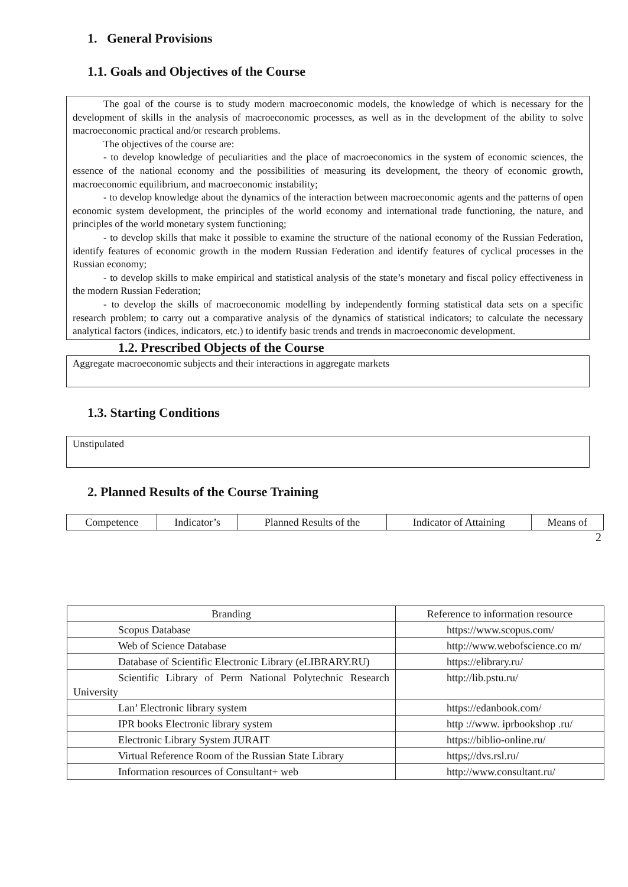1. General Provisions
1.1. Goals and Objectives of the Course
The goal of the course is to study modern macroeconomic models, the knowledge of which is necessary for the development of skills in the analysis of macroeconomic processes, as well as in the development of the ability to solve macroeconomic practical and/or research problems.
The objectives of the course are:
- to develop knowledge of peculiarities and the place of macroeconomics in the system of economic sciences, the essence of the national economy and the possibilities of measuring its development, the theory of economic growth, macroeconomic equilibrium, and macroeconomic instability;
- to develop knowledge about the dynamics of the interaction between macroeconomic agents and the patterns of open economic system development, the principles of the world economy and international trade functioning, the nature, and principles of the world monetary system functioning;
- to develop skills that make it possible to examine the structure of the national economy of the Russian Federation, identify features of economic growth in the modern Russian Federation and identify features of cyclical processes in the Russian economy;
- to develop skills to make empirical and statistical analysis of the state’s monetary and fiscal policy effectiveness in the modern Russian Federation;
- to develop the skills of macroeconomic modelling by independently forming statistical data sets on a specific research problem; to carry out a comparative analysis of the dynamics of statistical indicators; to calculate the necessary analytical factors (indices, indicators, etc.) to identify basic trends and trends in macroeconomic development.
1.2. Prescribed Objects of the Course
Aggregate macroeconomic subjects and their interactions in aggregate markets
1.3. Starting Conditions
Unstipulated
2. Planned Results of the Course Training
| Competence | Indicator’s | Planned Results of the | Indicator of Attaining | Means of |
2
| Branding | Reference to information resource |
| Scopus Database | https://www.scopus.com/ |
| Web of Science Database | http://www.webofscience.co m/ |
| Database of Scientific Electronic Library (eLIBRARY.RU) | https://elibrary.ru/ |
| Scientific Library of Perm National Polytechnic Research University | http://lib.pstu.ru/ |
| Lan’ Electronic library system | https://edanbook.com/ |
| IPR books Electronic library system | http ://www. iprbookshop .ru/ |
| Electronic Library System JURAIT | https://biblio-online.ru/ |
| Virtual Reference Room of the Russian State Library | https;//dvs.rsl.ru/ |
| Information resources of Consultant+ web | http://www.consultant.ru/ |